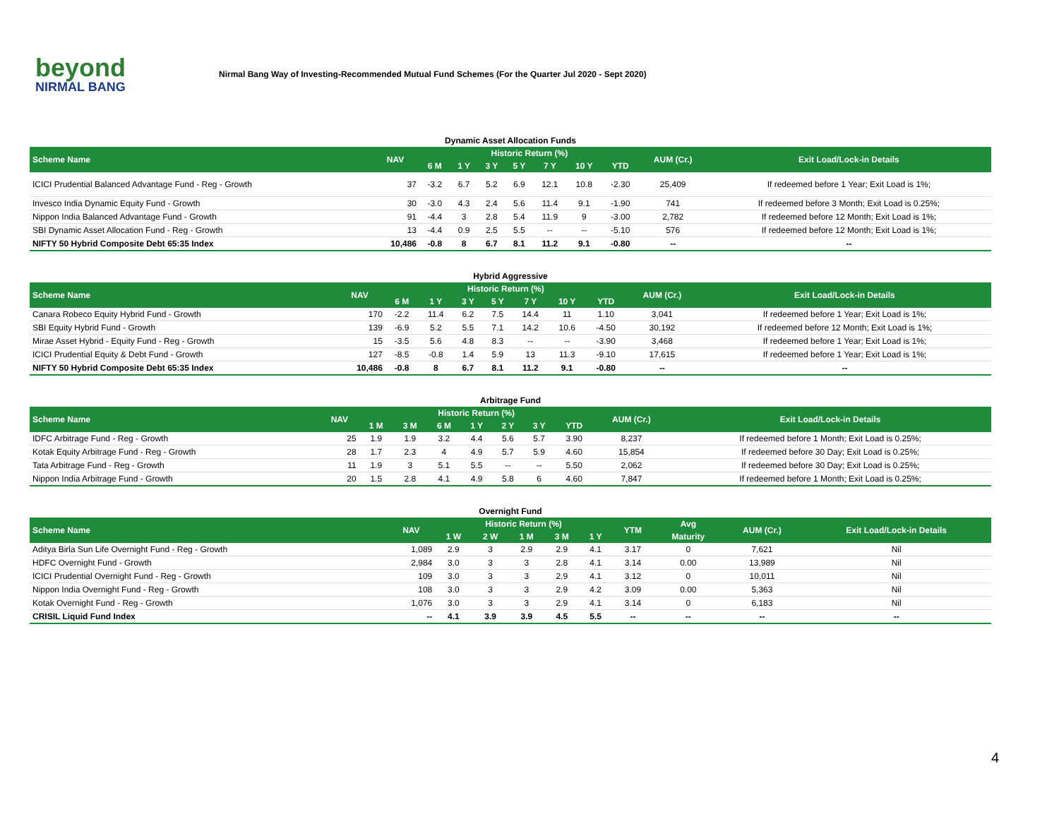beyond
NIRMAL BANG
Nirmal Bang Way of Investing-Recommended Mutual Fund Schemes (For the Quarter Jul 2020 - Sept 2020)
Dynamic Asset Allocation Funds
| Scheme Name | NAV | Historic Return (%) | | | | | | | AUM (Cr.) | Exit Load/Lock-in Details |
| --- | --- | --- | --- | --- | --- | --- | --- | --- | --- | --- |
| | | 6 M | 1 Y | 3 Y | 5 Y | 7 Y | 10 Y | YTD | | |
| ICICI Prudential Balanced Advantage Fund - Reg - Growth | 37 | -3.2 | 6.7 | 5.2 | 6.9 | 12.1 | 10.8 | -2.30 | 25,409 | If redeemed before 1 Year; Exit Load is 1%; |
| Invesco India Dynamic Equity Fund - Growth | 30 | -3.0 | 4.3 | 2.4 | 5.6 | 11.4 | 9.1 | -1.90 | 741 | If redeemed before 3 Month; Exit Load is 0.25%; |
| Nippon India Balanced Advantage Fund - Growth | 91 | -4.4 | 3 | 2.8 | 5.4 | 11.9 | 9 | -3.00 | 2,782 | If redeemed before 12 Month; Exit Load is 1%; |
| SBI Dynamic Asset Allocation Fund - Reg - Growth | 13 | -4.4 | 0.9 | 2.5 | 5.5 | -- | -- | -5.10 | 576 | If redeemed before 12 Month; Exit Load is 1%; |
| NIFTY 50 Hybrid Composite Debt 65:35 Index | 10,486 | -0.8 | 8 | 6.7 | 8.1 | 11.2 | 9.1 | -0.80 | -- | -- |
Hybrid Aggressive
| Scheme Name | NAV | Historic Return (%) | | | | | | | AUM (Cr.) | Exit Load/Lock-in Details |
| --- | --- | --- | --- | --- | --- | --- | --- | --- | --- | --- |
| | | 6 M | 1 Y | 3 Y | 5 Y | 7 Y | 10 Y | YTD | | |
| Canara Robeco Equity Hybrid Fund - Growth | 170 | -2.2 | 11.4 | 6.2 | 7.5 | 14.4 | 11 | 1.10 | 3,041 | If redeemed before 1 Year; Exit Load is 1%; |
| SBI Equity Hybrid Fund - Growth | 139 | -6.9 | 5.2 | 5.5 | 7.1 | 14.2 | 10.6 | -4.50 | 30,192 | If redeemed before 12 Month; Exit Load is 1%; |
| Mirae Asset Hybrid - Equity Fund - Reg - Growth | 15 | -3.5 | 5.6 | 4.8 | 8.3 | -- | -- | -3.90 | 3,468 | If redeemed before 1 Year; Exit Load is 1%; |
| ICICI Prudential Equity & Debt Fund - Growth | 127 | -8.5 | -0.8 | 1.4 | 5.9 | 13 | 11.3 | -9.10 | 17,615 | If redeemed before 1 Year; Exit Load is 1%; |
| NIFTY 50 Hybrid Composite Debt 65:35 Index | 10,486 | -0.8 | 8 | 6.7 | 8.1 | 11.2 | 9.1 | -0.80 | -- | -- |
Arbitrage Fund
| Scheme Name | NAV | Historic Return (%) | | | | | | | AUM (Cr.) | Exit Load/Lock-in Details |
| --- | --- | --- | --- | --- | --- | --- | --- | --- | --- | --- |
| | | 1 M | 3 M | 6 M | 1 Y | 2 Y | 3 Y | YTD | | |
| IDFC Arbitrage Fund - Reg - Growth | 25 | 1.9 | 1.9 | 3.2 | 4.4 | 5.6 | 5.7 | 3.90 | 8,237 | If redeemed before 1 Month; Exit Load is 0.25%; |
| Kotak Equity Arbitrage Fund - Reg - Growth | 28 | 1.7 | 2.3 | 4 | 4.9 | 5.7 | 5.9 | 4.60 | 15,854 | If redeemed before 30 Day; Exit Load is 0.25%; |
| Tata Arbitrage Fund - Reg - Growth | 11 | 1.9 | 3 | 5.1 | 5.5 | -- | -- | 5.50 | 2,062 | If redeemed before 30 Day; Exit Load is 0.25%; |
| Nippon India Arbitrage Fund - Growth | 20 | 1.5 | 2.8 | 4.1 | 4.9 | 5.8 | 6 | 4.60 | 7,847 | If redeemed before 1 Month; Exit Load is 0.25%; |
Overnight Fund
| Scheme Name | NAV | Historic Return (%) | | | | | YTM | Avg | AUM (Cr.) | Exit Load/Lock-in Details |
| --- | --- | --- | --- | --- | --- | --- | --- | --- | --- | --- |
| | | 1 W | 2 W | 1 M | 3 M | 1 Y | | Maturity | | |
| Aditya Birla Sun Life Overnight Fund - Reg - Growth | 1,089 | 2.9 | 3 | 2.9 | 2.9 | 4.1 | 3.17 | 0 | 7,621 | Nil |
| HDFC Overnight Fund - Growth | 2,984 | 3.0 | 3 | 3 | 2.8 | 4.1 | 3.14 | 0.00 | 13,989 | Nil |
| ICICI Prudential Overnight Fund - Reg - Growth | 109 | 3.0 | 3 | 3 | 2.9 | 4.1 | 3.12 | 0 | 10,011 | Nil |
| Nippon India Overnight Fund - Reg - Growth | 108 | 3.0 | 3 | 3 | 2.9 | 4.2 | 3.09 | 0.00 | 5,363 | Nil |
| Kotak Overnight Fund - Reg - Growth | 1,076 | 3.0 | 3 | 3 | 2.9 | 4.1 | 3.14 | 0 | 6,183 | Nil |
| CRISIL Liquid Fund Index | -- | 4.1 | 3.9 | 3.9 | 4.5 | 5.5 | -- | -- | -- | -- |
4